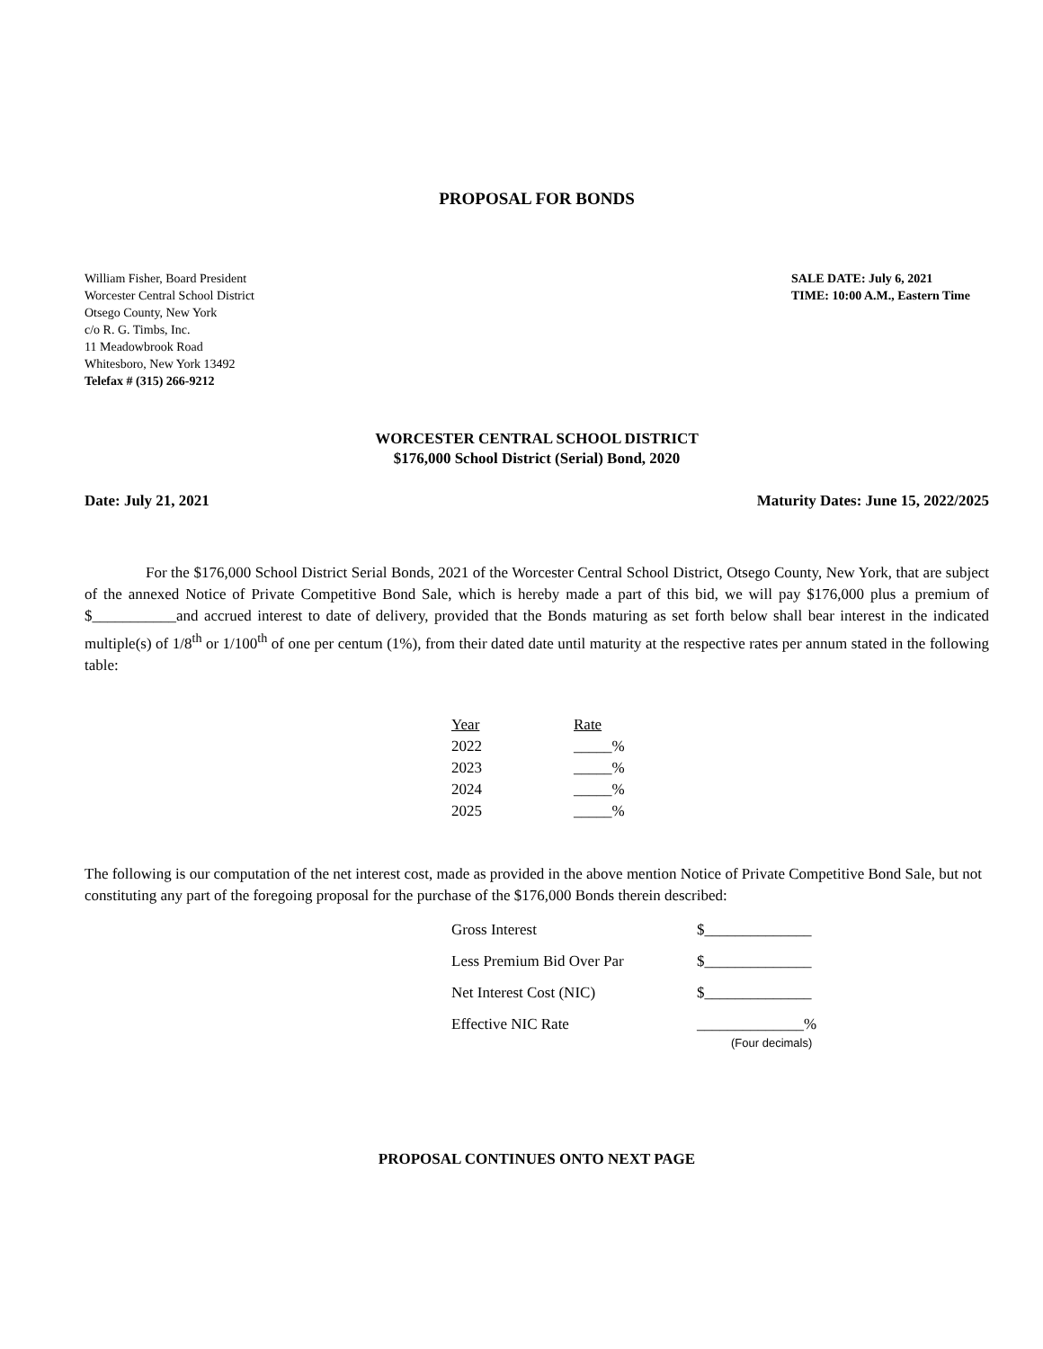PROPOSAL FOR BONDS
William Fisher, Board President
Worcester Central School District
Otsego County, New York
c/o R. G. Timbs, Inc.
11 Meadowbrook Road
Whitesboro, New York 13492
Telefax # (315) 266-9212
SALE DATE: July 6, 2021
TIME: 10:00 A.M., Eastern Time
WORCESTER CENTRAL SCHOOL DISTRICT
$176,000 School District (Serial) Bond, 2020
Date: July 21, 2021 Maturity Dates: June 15, 2022/2025
For the $176,000 School District Serial Bonds, 2021 of the Worcester Central School District, Otsego County, New York, that are subject of the annexed Notice of Private Competitive Bond Sale, which is hereby made a part of this bid, we will pay $176,000 plus a premium of $___________and accrued interest to date of delivery, provided that the Bonds maturing as set forth below shall bear interest in the indicated multiple(s) of 1/8<sup>th</sup> or 1/100<sup>th</sup> of one per centum (1%), from their dated date until maturity at the respective rates per annum stated in the following table:
| Year | Rate |
| --- | --- |
| 2022 | _____% |
| 2023 | _____% |
| 2024 | _____% |
| 2025 | _____% |
The following is our computation of the net interest cost, made as provided in the above mention Notice of Private Competitive Bond Sale, but not constituting any part of the foregoing proposal for the purchase of the $176,000 Bonds therein described:
| Gross Interest | $______________ |
| Less Premium Bid Over Par | $______________ |
| Net Interest Cost (NIC) | $______________ |
| Effective NIC Rate | ______________% (Four decimals) |
PROPOSAL CONTINUES ONTO NEXT PAGE